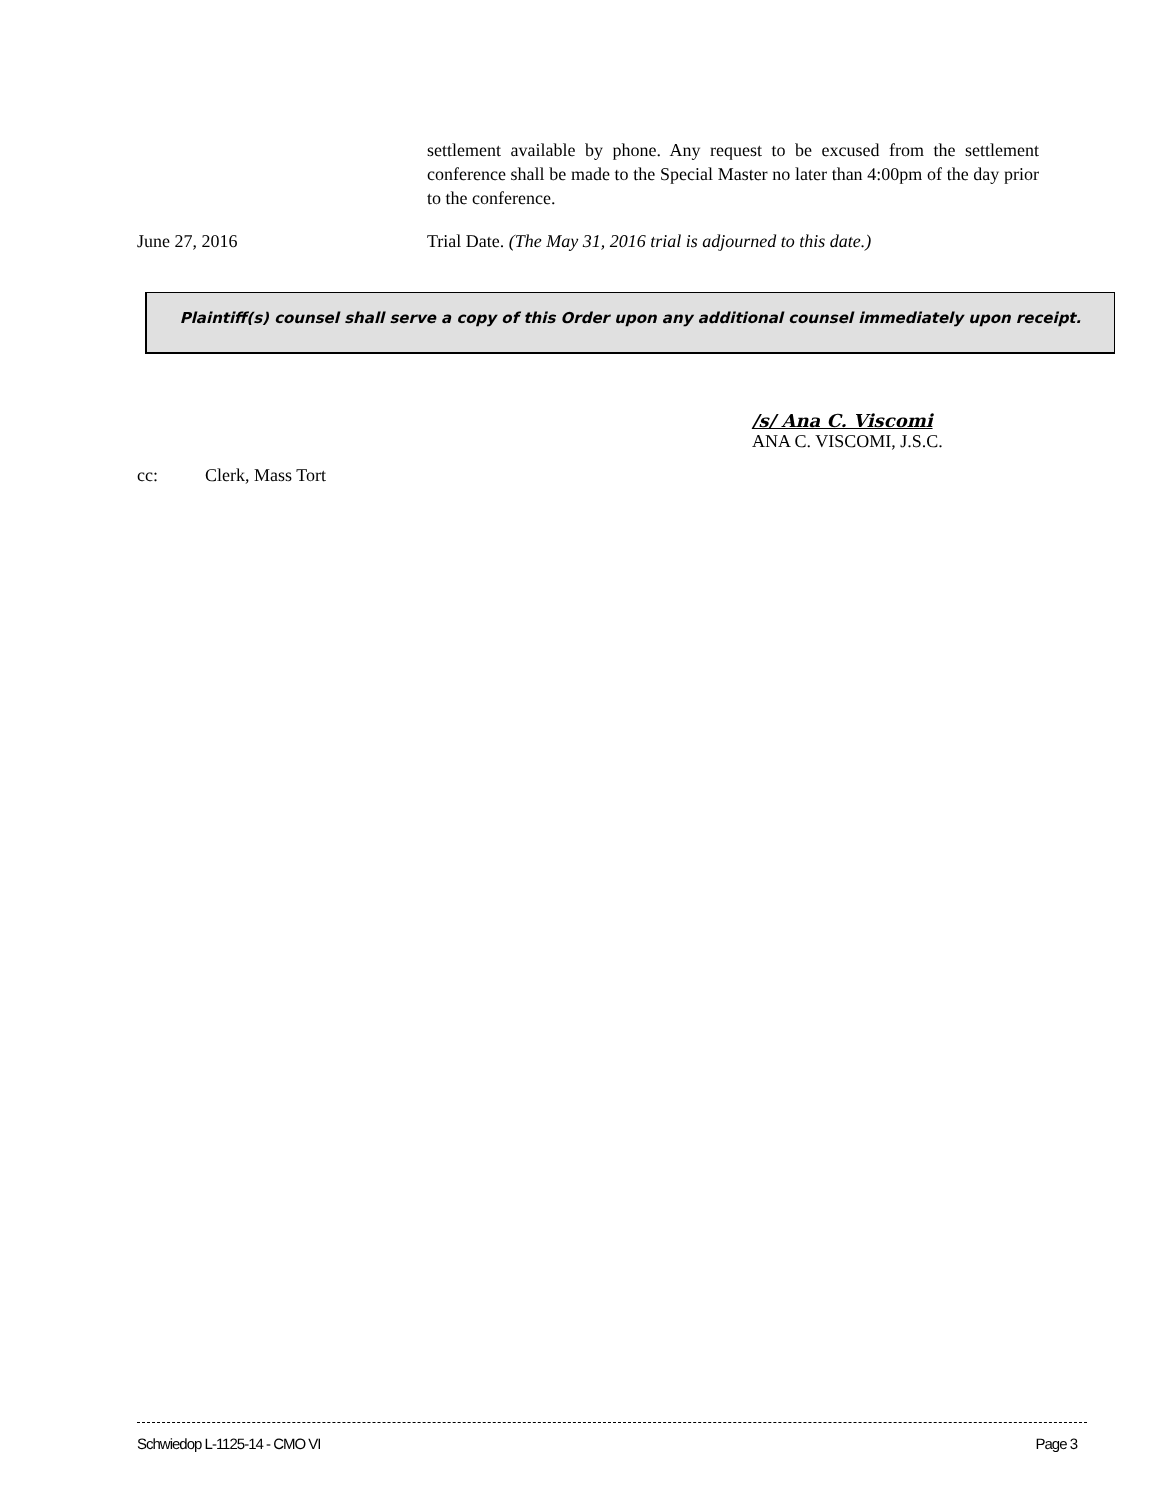settlement available by phone. Any request to be excused from the settlement conference shall be made to the Special Master no later than 4:00pm of the day prior to the conference.
June 27, 2016 Trial Date. (The May 31, 2016 trial is adjourned to this date.)
Plaintiff(s) counsel shall serve a copy of this Order upon any additional counsel immediately upon receipt.
/s/ Ana C. Viscomi
ANA C. VISCOMI, J.S.C.
cc: Clerk, Mass Tort
Schwiedop L-1125-14 - CMO VI Page 3